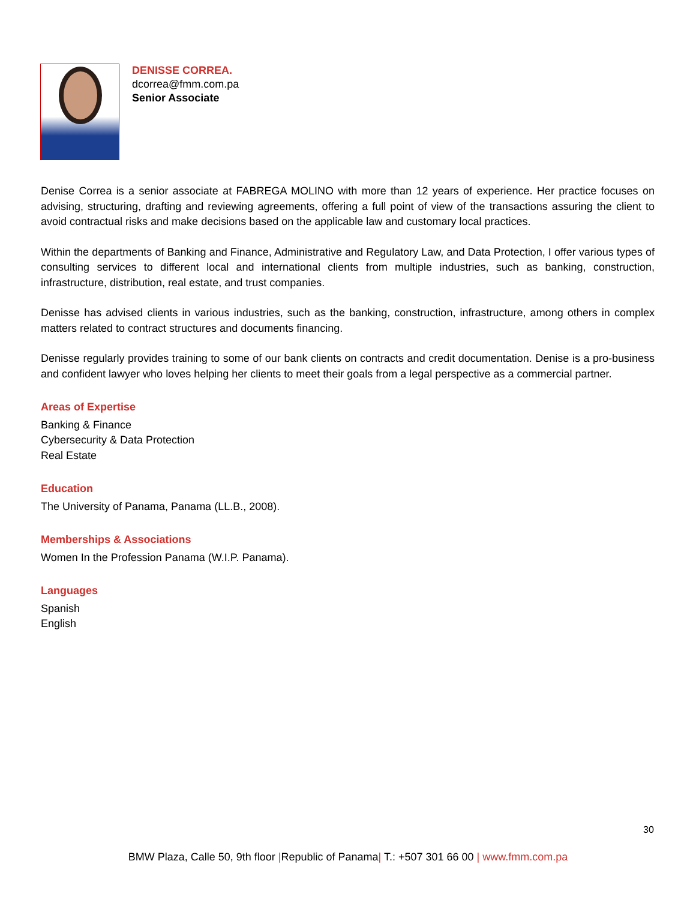DENISSE CORREA.
dcorrea@fmm.com.pa
Senior Associate
Denise Correa is a senior associate at FABREGA MOLINO with more than 12 years of experience. Her practice focuses on advising, structuring, drafting and reviewing agreements, offering a full point of view of the transactions assuring the client to avoid contractual risks and make decisions based on the applicable law and customary local practices.
Within the departments of Banking and Finance, Administrative and Regulatory Law, and Data Protection, I offer various types of consulting services to different local and international clients from multiple industries, such as banking, construction, infrastructure, distribution, real estate, and trust companies.
Denisse has advised clients in various industries, such as the banking, construction, infrastructure, among others in complex matters related to contract structures and documents financing.
Denisse regularly provides training to some of our bank clients on contracts and credit documentation. Denise is a pro-business and confident lawyer who loves helping her clients to meet their goals from a legal perspective as a commercial partner.
Areas of Expertise
Banking & Finance
Cybersecurity & Data Protection
Real Estate
Education
The University of Panama, Panama (LL.B., 2008).
Memberships & Associations
Women In the Profession Panama (W.I.P. Panama).
Languages
Spanish
English
30
BMW Plaza, Calle 50, 9th floor |Republic of Panama| T.: +507 301 66 00 | www.fmm.com.pa